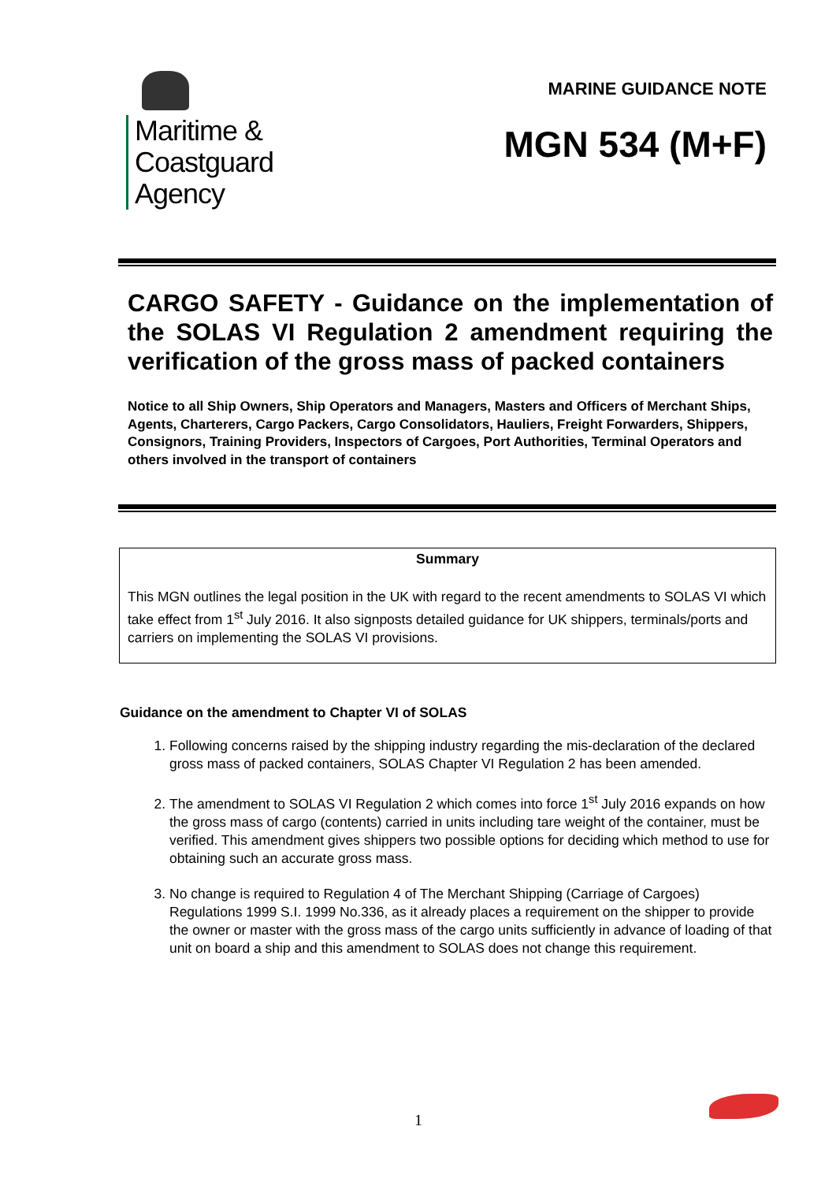Maritime &
Coastguard
Agency
MARINE GUIDANCE NOTE
MGN 534 (M+F)
CARGO SAFETY - Guidance on the implementation of the SOLAS VI Regulation 2 amendment requiring the verification of the gross mass of packed containers
Notice to all Ship Owners, Ship Operators and Managers, Masters and Officers of Merchant Ships, Agents, Charterers, Cargo Packers, Cargo Consolidators, Hauliers, Freight Forwarders, Shippers, Consignors, Training Providers, Inspectors of Cargoes, Port Authorities, Terminal Operators and others involved in the transport of containers
Summary
This MGN outlines the legal position in the UK with regard to the recent amendments to SOLAS VI which take effect from 1<sup>st</sup> July 2016. It also signposts detailed guidance for UK shippers, terminals/ports and carriers on implementing the SOLAS VI provisions.
Guidance on the amendment to Chapter VI of SOLAS
1. Following concerns raised by the shipping industry regarding the mis-declaration of the declared gross mass of packed containers, SOLAS Chapter VI Regulation 2 has been amended.
2. The amendment to SOLAS VI Regulation 2 which comes into force 1<sup>st</sup> July 2016 expands on how the gross mass of cargo (contents) carried in units including tare weight of the container, must be verified. This amendment gives shippers two possible options for deciding which method to use for obtaining such an accurate gross mass.
3. No change is required to Regulation 4 of The Merchant Shipping (Carriage of Cargoes) Regulations 1999 S.I. 1999 No.336, as it already places a requirement on the shipper to provide the owner or master with the gross mass of the cargo units sufficiently in advance of loading of that unit on board a ship and this amendment to SOLAS does not change this requirement.
1